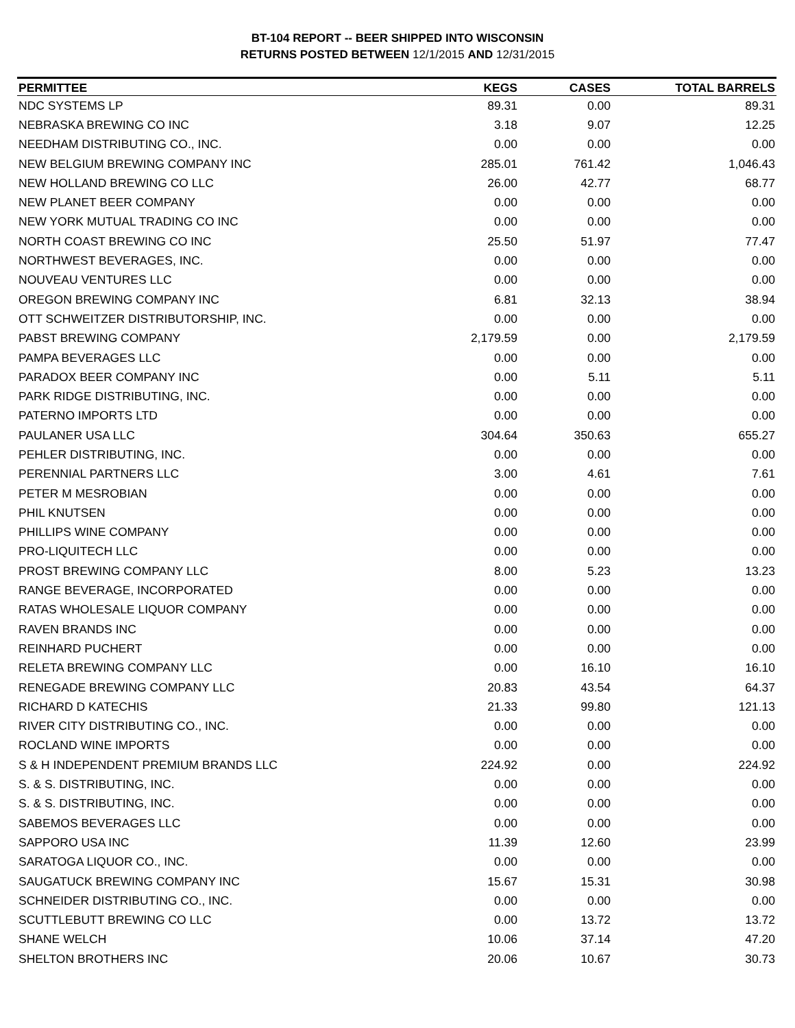BT-104 REPORT -- BEER SHIPPED INTO WISCONSIN
RETURNS POSTED BETWEEN 12/1/2015 AND 12/31/2015
| PERMITTEE | KEGS | CASES | TOTAL BARRELS |
| --- | --- | --- | --- |
| NDC SYSTEMS LP | 89.31 | 0.00 | 89.31 |
| NEBRASKA BREWING CO INC | 3.18 | 9.07 | 12.25 |
| NEEDHAM DISTRIBUTING CO., INC. | 0.00 | 0.00 | 0.00 |
| NEW BELGIUM BREWING COMPANY INC | 285.01 | 761.42 | 1,046.43 |
| NEW HOLLAND BREWING CO LLC | 26.00 | 42.77 | 68.77 |
| NEW PLANET BEER COMPANY | 0.00 | 0.00 | 0.00 |
| NEW YORK MUTUAL TRADING CO INC | 0.00 | 0.00 | 0.00 |
| NORTH COAST BREWING CO INC | 25.50 | 51.97 | 77.47 |
| NORTHWEST BEVERAGES, INC. | 0.00 | 0.00 | 0.00 |
| NOUVEAU VENTURES LLC | 0.00 | 0.00 | 0.00 |
| OREGON BREWING COMPANY INC | 6.81 | 32.13 | 38.94 |
| OTT SCHWEITZER DISTRIBUTORSHIP, INC. | 0.00 | 0.00 | 0.00 |
| PABST BREWING COMPANY | 2,179.59 | 0.00 | 2,179.59 |
| PAMPA BEVERAGES LLC | 0.00 | 0.00 | 0.00 |
| PARADOX BEER COMPANY INC | 0.00 | 5.11 | 5.11 |
| PARK RIDGE DISTRIBUTING, INC. | 0.00 | 0.00 | 0.00 |
| PATERNO IMPORTS LTD | 0.00 | 0.00 | 0.00 |
| PAULANER USA LLC | 304.64 | 350.63 | 655.27 |
| PEHLER DISTRIBUTING, INC. | 0.00 | 0.00 | 0.00 |
| PERENNIAL PARTNERS LLC | 3.00 | 4.61 | 7.61 |
| PETER M MESROBIAN | 0.00 | 0.00 | 0.00 |
| PHIL KNUTSEN | 0.00 | 0.00 | 0.00 |
| PHILLIPS WINE COMPANY | 0.00 | 0.00 | 0.00 |
| PRO-LIQUITECH LLC | 0.00 | 0.00 | 0.00 |
| PROST BREWING COMPANY LLC | 8.00 | 5.23 | 13.23 |
| RANGE BEVERAGE, INCORPORATED | 0.00 | 0.00 | 0.00 |
| RATAS WHOLESALE LIQUOR COMPANY | 0.00 | 0.00 | 0.00 |
| RAVEN BRANDS INC | 0.00 | 0.00 | 0.00 |
| REINHARD PUCHERT | 0.00 | 0.00 | 0.00 |
| RELETA BREWING COMPANY LLC | 0.00 | 16.10 | 16.10 |
| RENEGADE BREWING COMPANY LLC | 20.83 | 43.54 | 64.37 |
| RICHARD D KATECHIS | 21.33 | 99.80 | 121.13 |
| RIVER CITY DISTRIBUTING CO., INC. | 0.00 | 0.00 | 0.00 |
| ROCLAND WINE IMPORTS | 0.00 | 0.00 | 0.00 |
| S & H INDEPENDENT PREMIUM BRANDS LLC | 224.92 | 0.00 | 224.92 |
| S. & S. DISTRIBUTING, INC. | 0.00 | 0.00 | 0.00 |
| S. & S. DISTRIBUTING, INC. | 0.00 | 0.00 | 0.00 |
| SABEMOS BEVERAGES LLC | 0.00 | 0.00 | 0.00 |
| SAPPORO USA INC | 11.39 | 12.60 | 23.99 |
| SARATOGA LIQUOR CO., INC. | 0.00 | 0.00 | 0.00 |
| SAUGATUCK BREWING COMPANY INC | 15.67 | 15.31 | 30.98 |
| SCHNEIDER DISTRIBUTING CO., INC. | 0.00 | 0.00 | 0.00 |
| SCUTTLEBUTT BREWING CO LLC | 0.00 | 13.72 | 13.72 |
| SHANE WELCH | 10.06 | 37.14 | 47.20 |
| SHELTON BROTHERS INC | 20.06 | 10.67 | 30.73 |